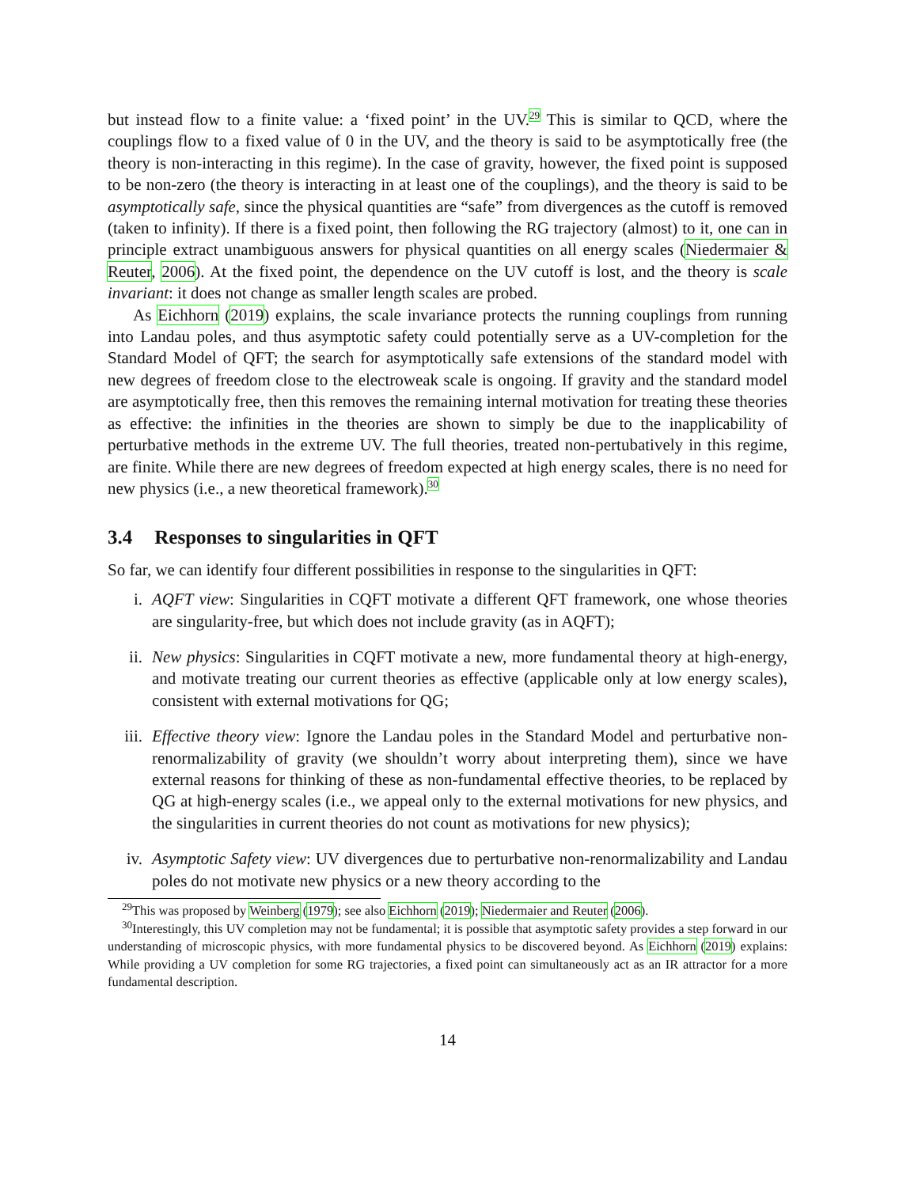but instead flow to a finite value: a ‘fixed point’ in the UV.<sup>29</sup> This is similar to QCD, where the couplings flow to a fixed value of 0 in the UV, and the theory is said to be asymptotically free (the theory is non-interacting in this regime). In the case of gravity, however, the fixed point is supposed to be non-zero (the theory is interacting in at least one of the couplings), and the theory is said to be asymptotically safe, since the physical quantities are “safe” from divergences as the cutoff is removed (taken to infinity). If there is a fixed point, then following the RG trajectory (almost) to it, one can in principle extract unambiguous answers for physical quantities on all energy scales (Niedermaier & Reuter, 2006). At the fixed point, the dependence on the UV cutoff is lost, and the theory is scale invariant: it does not change as smaller length scales are probed.
As Eichhorn (2019) explains, the scale invariance protects the running couplings from running into Landau poles, and thus asymptotic safety could potentially serve as a UV-completion for the Standard Model of QFT; the search for asymptotically safe extensions of the standard model with new degrees of freedom close to the electroweak scale is ongoing. If gravity and the standard model are asymptotically free, then this removes the remaining internal motivation for treating these theories as effective: the infinities in the theories are shown to simply be due to the inapplicability of perturbative methods in the extreme UV. The full theories, treated non-pertubatively in this regime, are finite. While there are new degrees of freedom expected at high energy scales, there is no need for new physics (i.e., a new theoretical framework).<sup>30</sup>
3.4 Responses to singularities in QFT
So far, we can identify four different possibilities in response to the singularities in QFT:
i. AQFT view: Singularities in CQFT motivate a different QFT framework, one whose theories are singularity-free, but which does not include gravity (as in AQFT);
ii. New physics: Singularities in CQFT motivate a new, more fundamental theory at high-energy, and motivate treating our current theories as effective (applicable only at low energy scales), consistent with external motivations for QG;
iii. Effective theory view: Ignore the Landau poles in the Standard Model and perturbative non-renormalizability of gravity (we shouldn’t worry about interpreting them), since we have external reasons for thinking of these as non-fundamental effective theories, to be replaced by QG at high-energy scales (i.e., we appeal only to the external motivations for new physics, and the singularities in current theories do not count as motivations for new physics);
iv. Asymptotic Safety view: UV divergences due to perturbative non-renormalizability and Landau poles do not motivate new physics or a new theory according to the
<sup>29</sup> This was proposed by Weinberg (1979); see also Eichhorn (2019); Niedermaier and Reuter (2006).
<sup>30</sup> Interestingly, this UV completion may not be fundamental; it is possible that asymptotic safety provides a step forward in our understanding of microscopic physics, with more fundamental physics to be discovered beyond. As Eichhorn (2019) explains: While providing a UV completion for some RG trajectories, a fixed point can simultaneously act as an IR attractor for a more fundamental description.
14